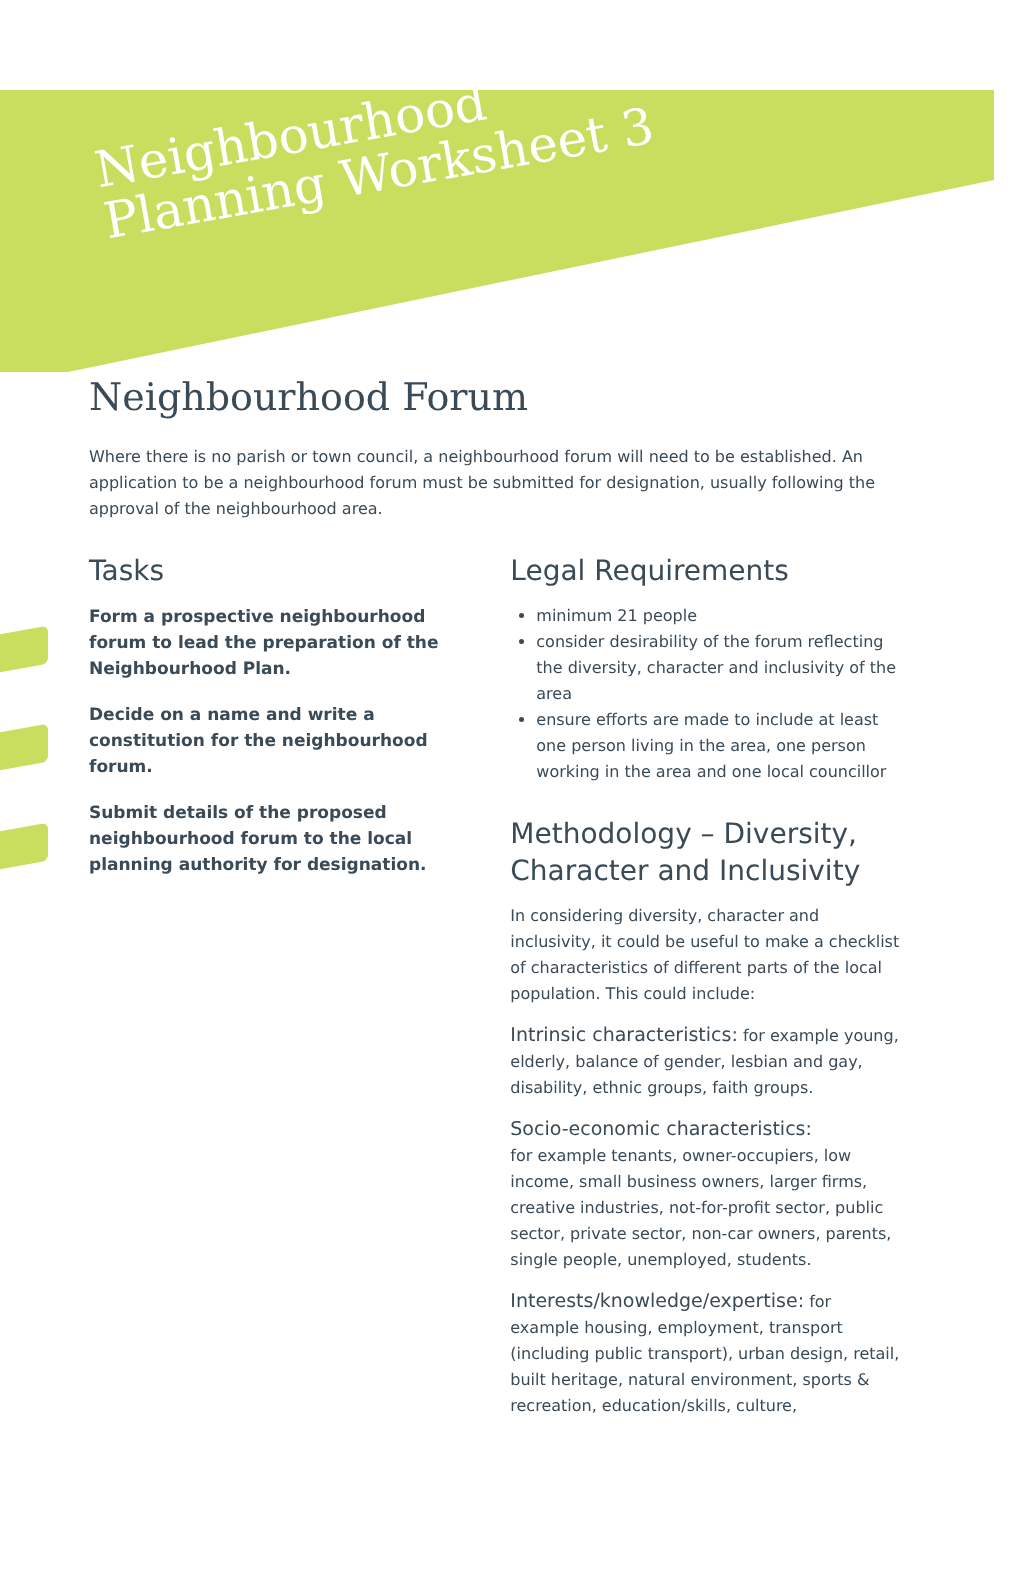Neighbourhood
Planning Worksheet 3
Neighbourhood Forum
Where there is no parish or town council, a neighbourhood forum will need to be established. An application to be a neighbourhood forum must be submitted for designation, usually following the approval of the neighbourhood area.
Tasks
Form a prospective neighbourhood forum to lead the preparation of the Neighbourhood Plan.
Decide on a name and write a constitution for the neighbourhood forum.
Submit details of the proposed neighbourhood forum to the local planning authority for designation.
Legal Requirements
minimum 21 people
consider desirability of the forum reflecting the diversity, character and inclusivity of the area
ensure efforts are made to include at least one person living in the area, one person working in the area and one local councillor
Methodology – Diversity, Character and Inclusivity
In considering diversity, character and inclusivity, it could be useful to make a checklist of characteristics of different parts of the local population. This could include:
Intrinsic characteristics: for example young, elderly, balance of gender, lesbian and gay, disability, ethnic groups, faith groups.
Socio-economic characteristics:
for example tenants, owner-occupiers, low income, small business owners, larger firms, creative industries, not-for-profit sector, public sector, private sector, non-car owners, parents, single people, unemployed, students.
Interests/knowledge/expertise: for example housing, employment, transport (including public transport), urban design, retail, built heritage, natural environment, sports & recreation, education/skills, culture,